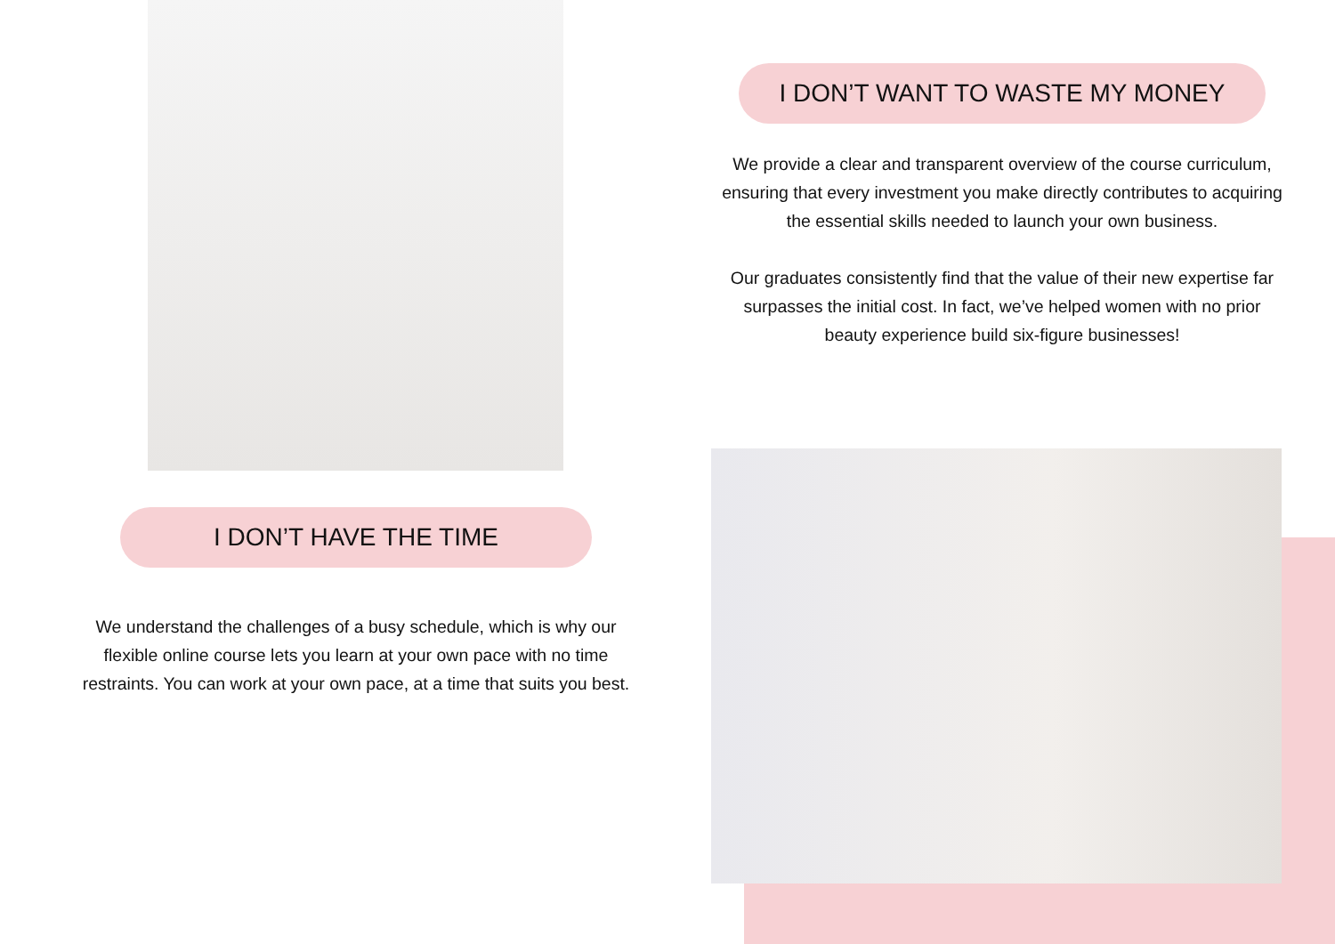I DON’T HAVE THE TIME
We understand the challenges of a busy schedule, which is why our flexible online course lets you learn at your own pace with no time restraints. You can work at your own pace, at a time that suits you best.
I DON’T WANT TO WASTE MY MONEY
We provide a clear and transparent overview of the course curriculum, ensuring that every investment you make directly contributes to acquiring the essential skills needed to launch your own business.
Our graduates consistently find that the value of their new expertise far surpasses the initial cost. In fact, we’ve helped women with no prior beauty experience build six-figure businesses!